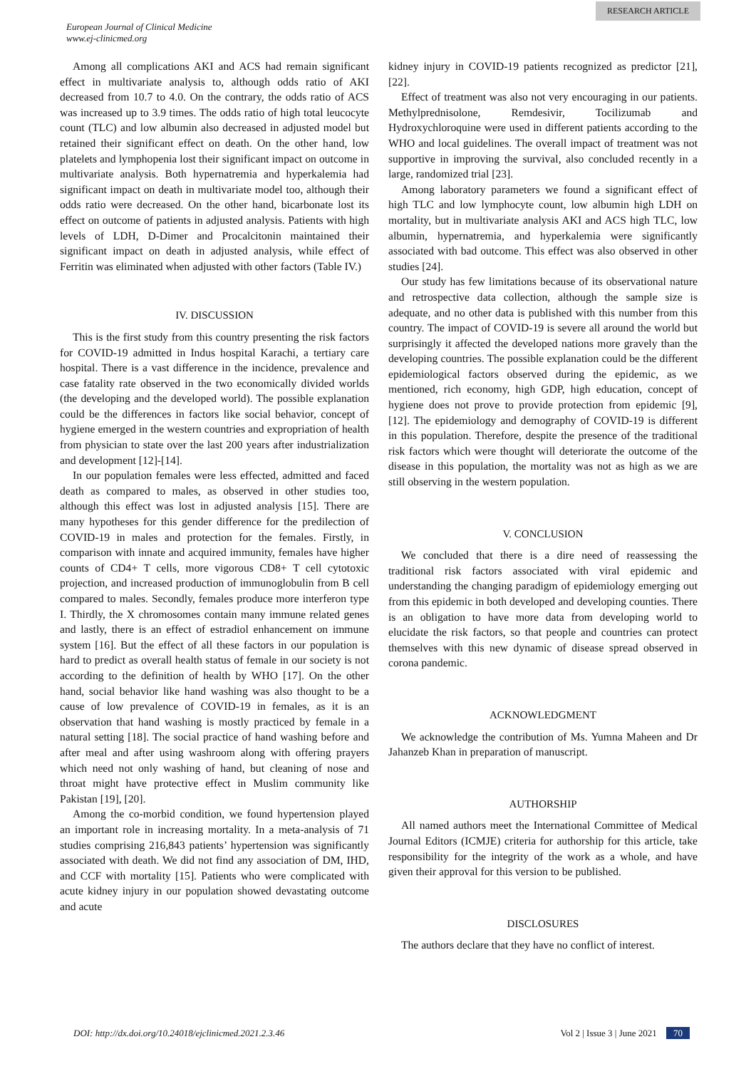RESEARCH ARTICLE
European Journal of Clinical Medicine
www.ej-clinicmed.org
Among all complications AKI and ACS had remain significant effect in multivariate analysis to, although odds ratio of AKI decreased from 10.7 to 4.0. On the contrary, the odds ratio of ACS was increased up to 3.9 times. The odds ratio of high total leucocyte count (TLC) and low albumin also decreased in adjusted model but retained their significant effect on death. On the other hand, low platelets and lymphopenia lost their significant impact on outcome in multivariate analysis. Both hypernatremia and hyperkalemia had significant impact on death in multivariate model too, although their odds ratio were decreased. On the other hand, bicarbonate lost its effect on outcome of patients in adjusted analysis. Patients with high levels of LDH, D-Dimer and Procalcitonin maintained their significant impact on death in adjusted analysis, while effect of Ferritin was eliminated when adjusted with other factors (Table IV.)
IV. DISCUSSION
This is the first study from this country presenting the risk factors for COVID-19 admitted in Indus hospital Karachi, a tertiary care hospital. There is a vast difference in the incidence, prevalence and case fatality rate observed in the two economically divided worlds (the developing and the developed world). The possible explanation could be the differences in factors like social behavior, concept of hygiene emerged in the western countries and expropriation of health from physician to state over the last 200 years after industrialization and development [12]-[14].
In our population females were less effected, admitted and faced death as compared to males, as observed in other studies too, although this effect was lost in adjusted analysis [15]. There are many hypotheses for this gender difference for the predilection of COVID-19 in males and protection for the females. Firstly, in comparison with innate and acquired immunity, females have higher counts of CD4+ T cells, more vigorous CD8+ T cell cytotoxic projection, and increased production of immunoglobulin from B cell compared to males. Secondly, females produce more interferon type I. Thirdly, the X chromosomes contain many immune related genes and lastly, there is an effect of estradiol enhancement on immune system [16]. But the effect of all these factors in our population is hard to predict as overall health status of female in our society is not according to the definition of health by WHO [17]. On the other hand, social behavior like hand washing was also thought to be a cause of low prevalence of COVID-19 in females, as it is an observation that hand washing is mostly practiced by female in a natural setting [18]. The social practice of hand washing before and after meal and after using washroom along with offering prayers which need not only washing of hand, but cleaning of nose and throat might have protective effect in Muslim community like Pakistan [19], [20].
Among the co-morbid condition, we found hypertension played an important role in increasing mortality. In a meta-analysis of 71 studies comprising 216,843 patients’ hypertension was significantly associated with death. We did not find any association of DM, IHD, and CCF with mortality [15]. Patients who were complicated with acute kidney injury in our population showed devastating outcome and acute
kidney injury in COVID-19 patients recognized as predictor [21], [22].
Effect of treatment was also not very encouraging in our patients. Methylprednisolone, Remdesivir, Tocilizumab and Hydroxychloroquine were used in different patients according to the WHO and local guidelines. The overall impact of treatment was not supportive in improving the survival, also concluded recently in a large, randomized trial [23].
Among laboratory parameters we found a significant effect of high TLC and low lymphocyte count, low albumin high LDH on mortality, but in multivariate analysis AKI and ACS high TLC, low albumin, hypernatremia, and hyperkalemia were significantly associated with bad outcome. This effect was also observed in other studies [24].
Our study has few limitations because of its observational nature and retrospective data collection, although the sample size is adequate, and no other data is published with this number from this country. The impact of COVID-19 is severe all around the world but surprisingly it affected the developed nations more gravely than the developing countries. The possible explanation could be the different epidemiological factors observed during the epidemic, as we mentioned, rich economy, high GDP, high education, concept of hygiene does not prove to provide protection from epidemic [9], [12]. The epidemiology and demography of COVID-19 is different in this population. Therefore, despite the presence of the traditional risk factors which were thought will deteriorate the outcome of the disease in this population, the mortality was not as high as we are still observing in the western population.
V. CONCLUSION
We concluded that there is a dire need of reassessing the traditional risk factors associated with viral epidemic and understanding the changing paradigm of epidemiology emerging out from this epidemic in both developed and developing counties. There is an obligation to have more data from developing world to elucidate the risk factors, so that people and countries can protect themselves with this new dynamic of disease spread observed in corona pandemic.
ACKNOWLEDGMENT
We acknowledge the contribution of Ms. Yumna Maheen and Dr Jahanzeb Khan in preparation of manuscript.
AUTHORSHIP
All named authors meet the International Committee of Medical Journal Editors (ICMJE) criteria for authorship for this article, take responsibility for the integrity of the work as a whole, and have given their approval for this version to be published.
DISCLOSURES
The authors declare that they have no conflict of interest.
DOI: http://dx.doi.org/10.24018/ejclinicmed.2021.2.3.46 Vol 2 | Issue 3 | June 2021 70